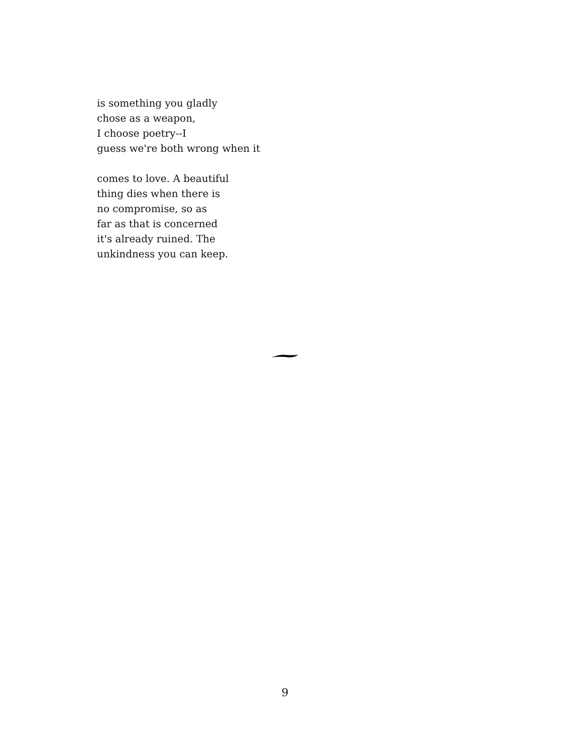is something you gladly
chose as a weapon,
I choose poetry--I
guess we're both wrong when it
comes to love. A beautiful
thing dies when there is
no compromise, so as
far as that is concerned
it's already ruined. The
unkindness you can keep.
9